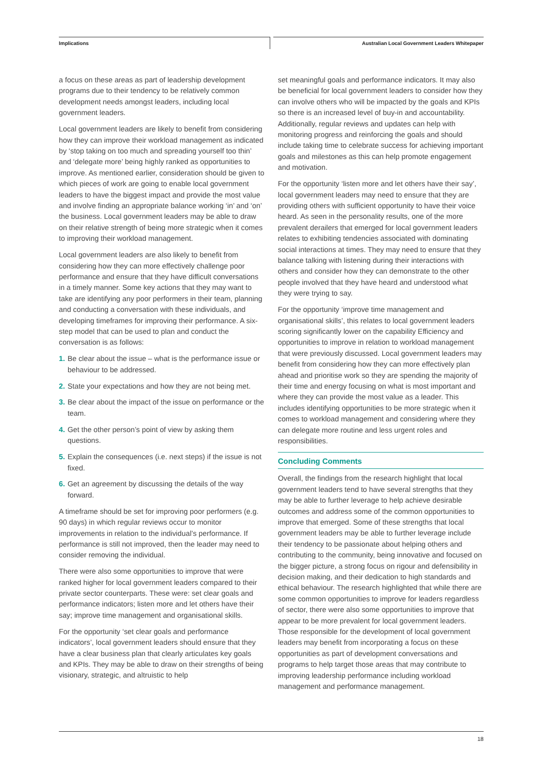Implications Australian Local Government Leaders Whitepaper
a focus on these areas as part of leadership development programs due to their tendency to be relatively common development needs amongst leaders, including local government leaders.
Local government leaders are likely to benefit from considering how they can improve their workload management as indicated by ‘stop taking on too much and spreading yourself too thin’ and ‘delegate more’ being highly ranked as opportunities to improve. As mentioned earlier, consideration should be given to which pieces of work are going to enable local government leaders to have the biggest impact and provide the most value and involve finding an appropriate balance working ‘in’ and ‘on’ the business. Local government leaders may be able to draw on their relative strength of being more strategic when it comes to improving their workload management.
Local government leaders are also likely to benefit from considering how they can more effectively challenge poor performance and ensure that they have difficult conversations in a timely manner. Some key actions that they may want to take are identifying any poor performers in their team, planning and conducting a conversation with these individuals, and developing timeframes for improving their performance. A six-step model that can be used to plan and conduct the conversation is as follows:
1. Be clear about the issue – what is the performance issue or behaviour to be addressed.
2. State your expectations and how they are not being met.
3. Be clear about the impact of the issue on performance or the team.
4. Get the other person’s point of view by asking them questions.
5. Explain the consequences (i.e. next steps) if the issue is not fixed.
6. Get an agreement by discussing the details of the way forward.
A timeframe should be set for improving poor performers (e.g. 90 days) in which regular reviews occur to monitor improvements in relation to the individual’s performance. If performance is still not improved, then the leader may need to consider removing the individual.
There were also some opportunities to improve that were ranked higher for local government leaders compared to their private sector counterparts. These were: set clear goals and performance indicators; listen more and let others have their say; improve time management and organisational skills.
For the opportunity ‘set clear goals and performance indicators’, local government leaders should ensure that they have a clear business plan that clearly articulates key goals and KPIs. They may be able to draw on their strengths of being visionary, strategic, and altruistic to help
set meaningful goals and performance indicators. It may also be beneficial for local government leaders to consider how they can involve others who will be impacted by the goals and KPIs so there is an increased level of buy-in and accountability. Additionally, regular reviews and updates can help with monitoring progress and reinforcing the goals and should include taking time to celebrate success for achieving important goals and milestones as this can help promote engagement and motivation.
For the opportunity ‘listen more and let others have their say’, local government leaders may need to ensure that they are providing others with sufficient opportunity to have their voice heard. As seen in the personality results, one of the more prevalent derailers that emerged for local government leaders relates to exhibiting tendencies associated with dominating social interactions at times. They may need to ensure that they balance talking with listening during their interactions with others and consider how they can demonstrate to the other people involved that they have heard and understood what they were trying to say.
For the opportunity ‘improve time management and organisational skills’, this relates to local government leaders scoring significantly lower on the capability Efficiency and opportunities to improve in relation to workload management that were previously discussed. Local government leaders may benefit from considering how they can more effectively plan ahead and prioritise work so they are spending the majority of their time and energy focusing on what is most important and where they can provide the most value as a leader. This includes identifying opportunities to be more strategic when it comes to workload management and considering where they can delegate more routine and less urgent roles and responsibilities.
Concluding Comments
Overall, the findings from the research highlight that local government leaders tend to have several strengths that they may be able to further leverage to help achieve desirable outcomes and address some of the common opportunities to improve that emerged. Some of these strengths that local government leaders may be able to further leverage include their tendency to be passionate about helping others and contributing to the community, being innovative and focused on the bigger picture, a strong focus on rigour and defensibility in decision making, and their dedication to high standards and ethical behaviour. The research highlighted that while there are some common opportunities to improve for leaders regardless of sector, there were also some opportunities to improve that appear to be more prevalent for local government leaders. Those responsible for the development of local government leaders may benefit from incorporating a focus on these opportunities as part of development conversations and programs to help target those areas that may contribute to improving leadership performance including workload management and performance management.
18